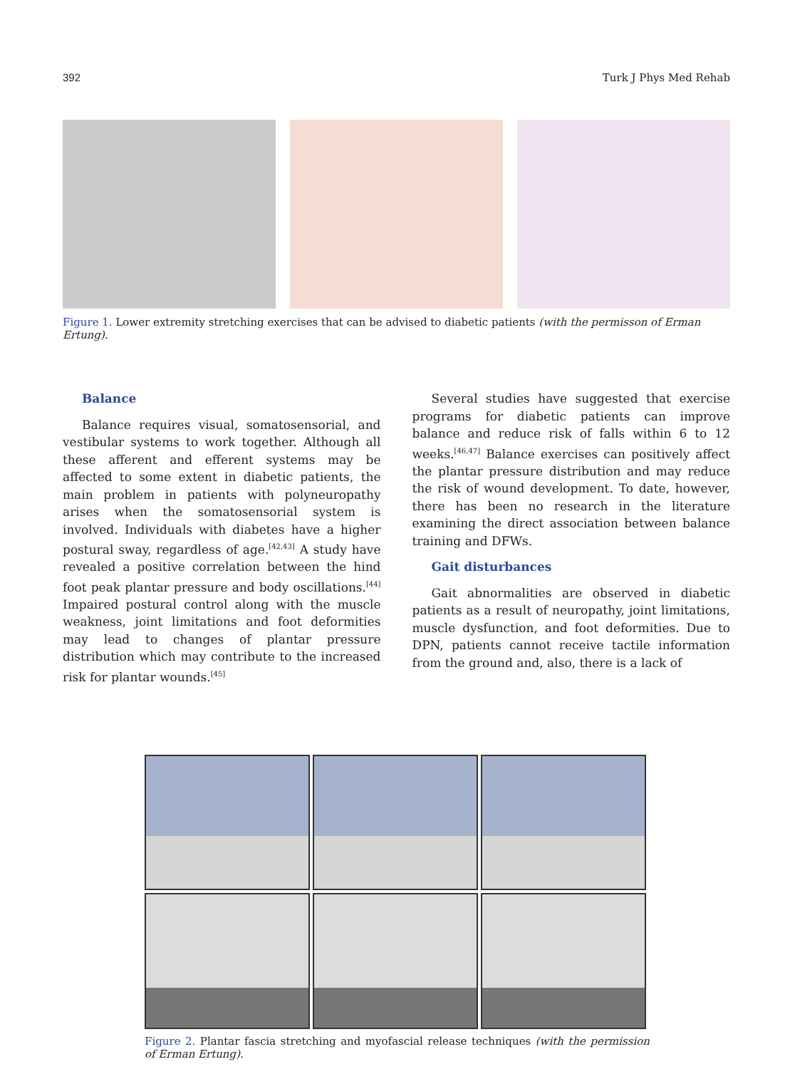392 Turk J Phys Med Rehab
Figure 1. Lower extremity stretching exercises that can be advised to diabetic patients (with the permisson of Erman Ertung).
Balance
Balance requires visual, somatosensorial, and vestibular systems to work together. Although all these afferent and efferent systems may be affected to some extent in diabetic patients, the main problem in patients with polyneuropathy arises when the somatosensorial system is involved. Individuals with diabetes have a higher postural sway, regardless of age.<sup>[42,43]</sup> A study have revealed a positive correlation between the hind foot peak plantar pressure and body oscillations.<sup>[44]</sup> Impaired postural control along with the muscle weakness, joint limitations and foot deformities may lead to changes of plantar pressure distribution which may contribute to the increased risk for plantar wounds.<sup>[45]</sup>
Several studies have suggested that exercise programs for diabetic patients can improve balance and reduce risk of falls within 6 to 12 weeks.<sup>[46,47]</sup> Balance exercises can positively affect the plantar pressure distribution and may reduce the risk of wound development. To date, however, there has been no research in the literature examining the direct association between balance training and DFWs.
Gait disturbances
Gait abnormalities are observed in diabetic patients as a result of neuropathy, joint limitations, muscle dysfunction, and foot deformities. Due to DPN, patients cannot receive tactile information from the ground and, also, there is a lack of
Figure 2. Plantar fascia stretching and myofascial release techniques (with the permission of Erman Ertung).